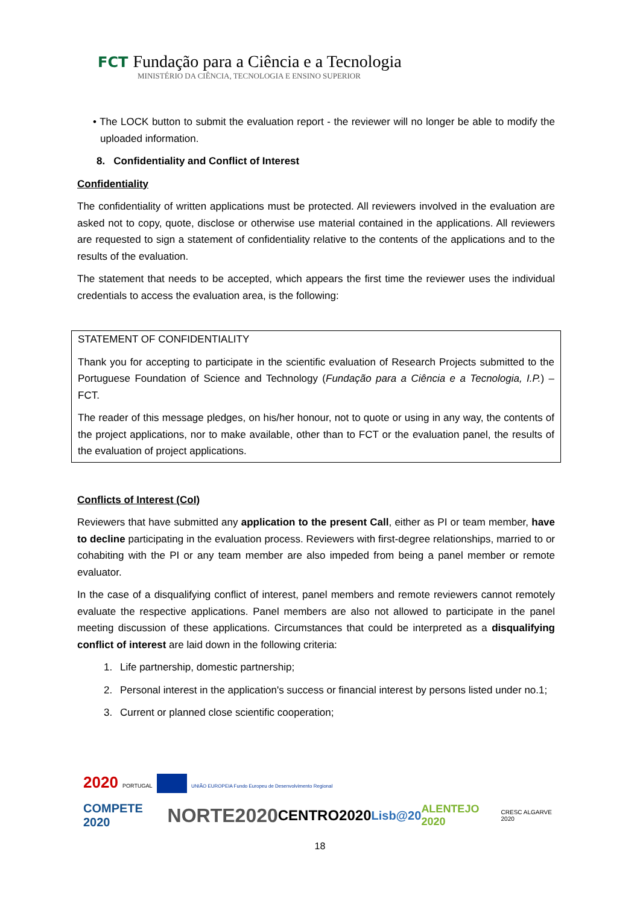FCT Fundação para a Ciência e a Tecnologia
MINISTÉRIO DA CIÊNCIA, TECNOLOGIA E ENSINO SUPERIOR
• The LOCK button to submit the evaluation report - the reviewer will no longer be able to modify the uploaded information.
8. Confidentiality and Conflict of Interest
Confidentiality
The confidentiality of written applications must be protected. All reviewers involved in the evaluation are asked not to copy, quote, disclose or otherwise use material contained in the applications. All reviewers are requested to sign a statement of confidentiality relative to the contents of the applications and to the results of the evaluation.
The statement that needs to be accepted, which appears the first time the reviewer uses the individual credentials to access the evaluation area, is the following:
STATEMENT OF CONFIDENTIALITY
Thank you for accepting to participate in the scientific evaluation of Research Projects submitted to the Portuguese Foundation of Science and Technology (Fundação para a Ciência e a Tecnologia, I.P.) – FCT.
The reader of this message pledges, on his/her honour, not to quote or using in any way, the contents of the project applications, nor to make available, other than to FCT or the evaluation panel, the results of the evaluation of project applications.
Conflicts of Interest (CoI)
Reviewers that have submitted any application to the present Call, either as PI or team member, have to decline participating in the evaluation process. Reviewers with first-degree relationships, married to or cohabiting with the PI or any team member are also impeded from being a panel member or remote evaluator.
In the case of a disqualifying conflict of interest, panel members and remote reviewers cannot remotely evaluate the respective applications. Panel members are also not allowed to participate in the panel meeting discussion of these applications. Circumstances that could be interpreted as a disqualifying conflict of interest are laid down in the following criteria:
1. Life partnership, domestic partnership;
2. Personal interest in the application's success or financial interest by persons listed under no.1;
3. Current or planned close scientific cooperation;
2020 PORTUGAL UNIÃO EUROPEIA Fundo Europeu de Desenvolvimento Regional
COMPETE 2020 NORTE2020 CENTRO2020 Lisb@20 ALENTEJO 2020 CRESC ALGARVE 2020
18